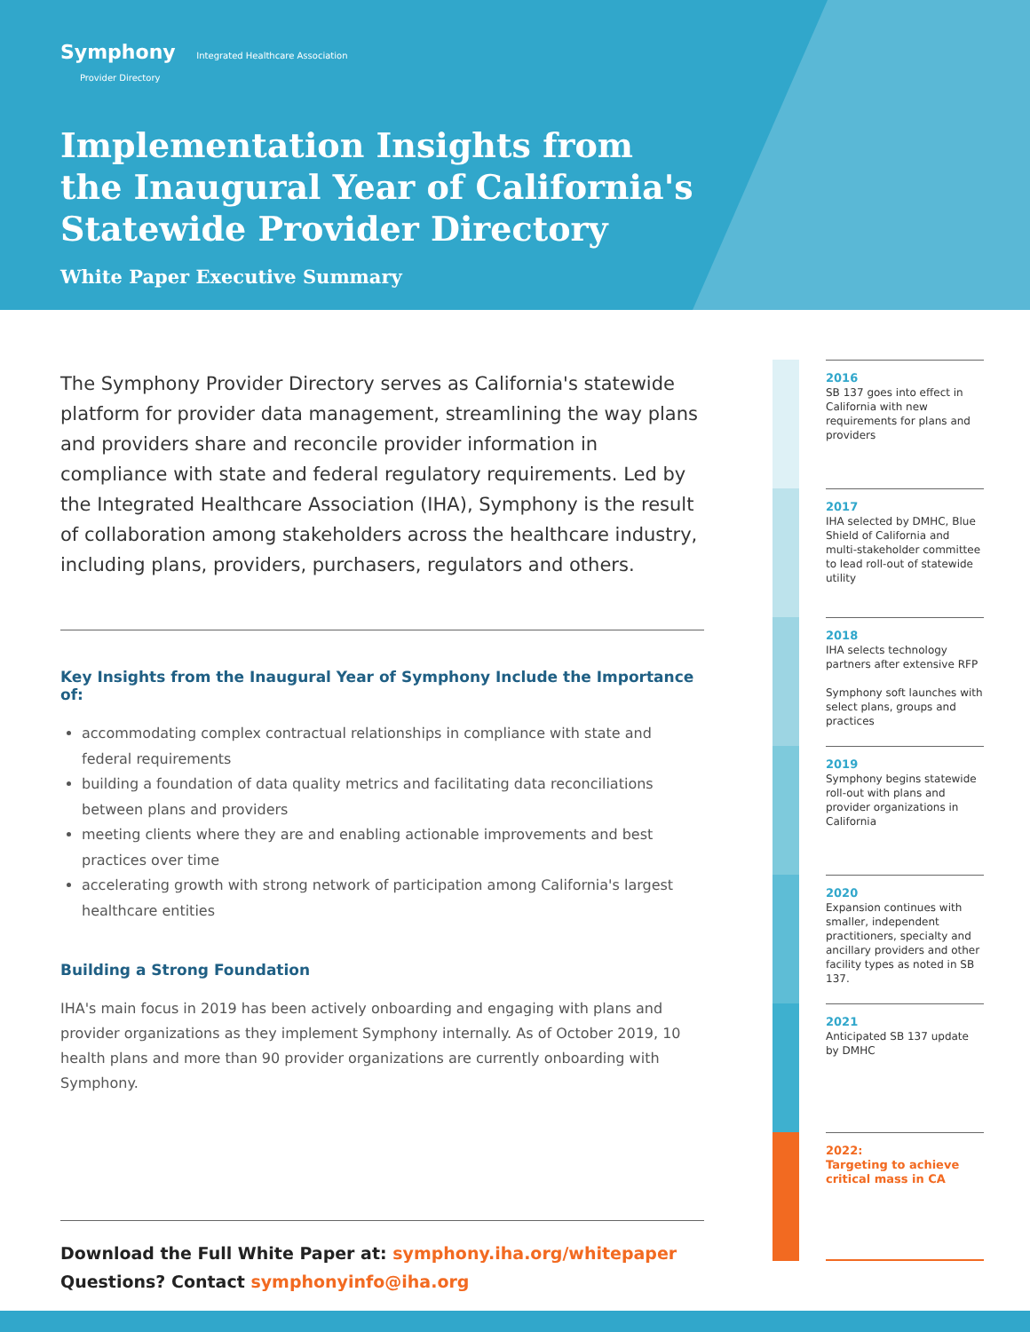Symphony Integrated Healthcare Association
Provider Directory
Implementation Insights from
the Inaugural Year of California's
Statewide Provider Directory
White Paper Executive Summary
The Symphony Provider Directory serves as California's statewide platform for provider data management, streamlining the way plans and providers share and reconcile provider information in compliance with state and federal regulatory requirements. Led by the Integrated Healthcare Association (IHA), Symphony is the result of collaboration among stakeholders across the healthcare industry, including plans, providers, purchasers, regulators and others.
Key Insights from the Inaugural Year of Symphony Include the Importance of:
accommodating complex contractual relationships in compliance with state and federal requirements
building a foundation of data quality metrics and facilitating data reconciliations between plans and providers
meeting clients where they are and enabling actionable improvements and best practices over time
accelerating growth with strong network of participation among California's largest healthcare entities
Building a Strong Foundation
IHA's main focus in 2019 has been actively onboarding and engaging with plans and provider organizations as they implement Symphony internally. As of October 2019, 10 health plans and more than 90 provider organizations are currently onboarding with Symphony.
Download the Full White Paper at: symphony.iha.org/whitepaper
Questions? Contact symphonyinfo@iha.org
2016
SB 137 goes into effect in California with new requirements for plans and providers
2017
IHA selected by DMHC, Blue Shield of California and multi-stakeholder committee to lead roll-out of statewide utility
2018
IHA selects technology partners after extensive RFP
Symphony soft launches with select plans, groups and practices
2019
Symphony begins statewide roll-out with plans and provider organizations in California
2020
Expansion continues with smaller, independent practitioners, specialty and ancillary providers and other facility types as noted in SB 137.
2021
Anticipated SB 137 update by DMHC
2022:
Targeting to achieve critical mass in CA